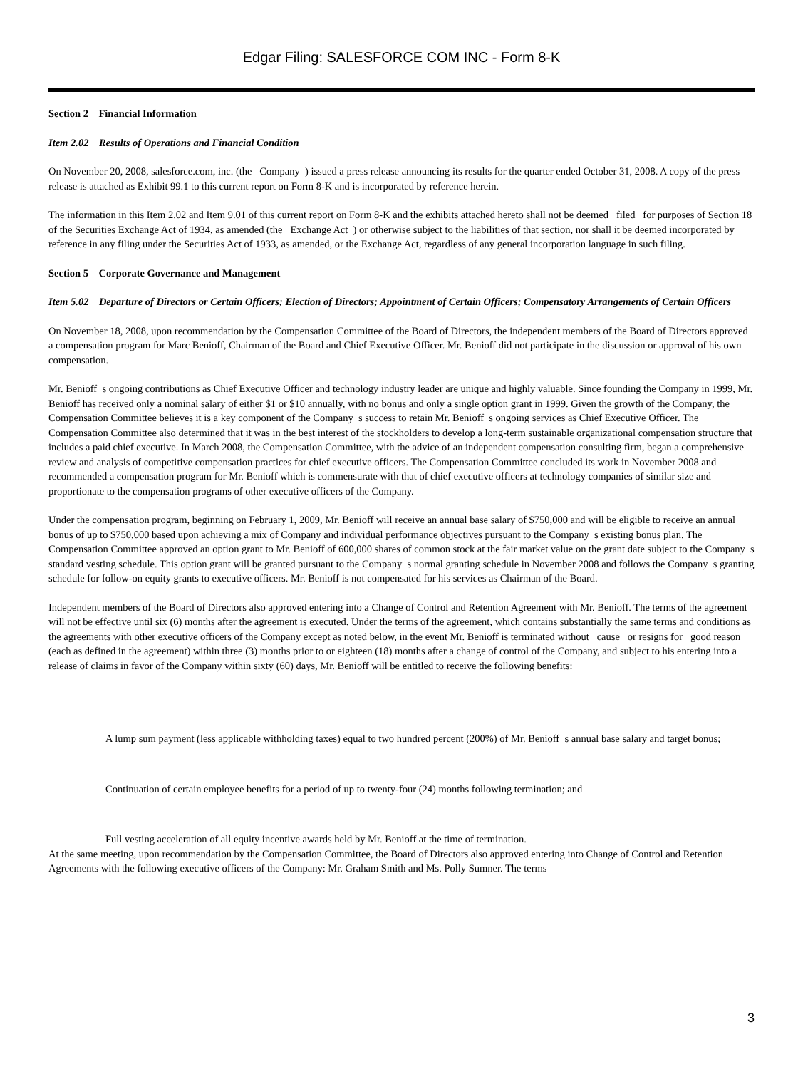Edgar Filing: SALESFORCE COM INC - Form 8-K
Section 2 Financial Information
Item 2.02 Results of Operations and Financial Condition
On November 20, 2008, salesforce.com, inc. (the Company ) issued a press release announcing its results for the quarter ended October 31, 2008. A copy of the press release is attached as Exhibit 99.1 to this current report on Form 8-K and is incorporated by reference herein.
The information in this Item 2.02 and Item 9.01 of this current report on Form 8-K and the exhibits attached hereto shall not be deemed filed for purposes of Section 18 of the Securities Exchange Act of 1934, as amended (the Exchange Act ) or otherwise subject to the liabilities of that section, nor shall it be deemed incorporated by reference in any filing under the Securities Act of 1933, as amended, or the Exchange Act, regardless of any general incorporation language in such filing.
Section 5 Corporate Governance and Management
Item 5.02 Departure of Directors or Certain Officers; Election of Directors; Appointment of Certain Officers; Compensatory Arrangements of Certain Officers
On November 18, 2008, upon recommendation by the Compensation Committee of the Board of Directors, the independent members of the Board of Directors approved a compensation program for Marc Benioff, Chairman of the Board and Chief Executive Officer. Mr. Benioff did not participate in the discussion or approval of his own compensation.
Mr. Benioff s ongoing contributions as Chief Executive Officer and technology industry leader are unique and highly valuable. Since founding the Company in 1999, Mr. Benioff has received only a nominal salary of either $1 or $10 annually, with no bonus and only a single option grant in 1999. Given the growth of the Company, the Compensation Committee believes it is a key component of the Company s success to retain Mr. Benioff s ongoing services as Chief Executive Officer. The Compensation Committee also determined that it was in the best interest of the stockholders to develop a long-term sustainable organizational compensation structure that includes a paid chief executive. In March 2008, the Compensation Committee, with the advice of an independent compensation consulting firm, began a comprehensive review and analysis of competitive compensation practices for chief executive officers. The Compensation Committee concluded its work in November 2008 and recommended a compensation program for Mr. Benioff which is commensurate with that of chief executive officers at technology companies of similar size and proportionate to the compensation programs of other executive officers of the Company.
Under the compensation program, beginning on February 1, 2009, Mr. Benioff will receive an annual base salary of $750,000 and will be eligible to receive an annual bonus of up to $750,000 based upon achieving a mix of Company and individual performance objectives pursuant to the Company s existing bonus plan. The Compensation Committee approved an option grant to Mr. Benioff of 600,000 shares of common stock at the fair market value on the grant date subject to the Company s standard vesting schedule. This option grant will be granted pursuant to the Company s normal granting schedule in November 2008 and follows the Company s granting schedule for follow-on equity grants to executive officers. Mr. Benioff is not compensated for his services as Chairman of the Board.
Independent members of the Board of Directors also approved entering into a Change of Control and Retention Agreement with Mr. Benioff. The terms of the agreement will not be effective until six (6) months after the agreement is executed. Under the terms of the agreement, which contains substantially the same terms and conditions as the agreements with other executive officers of the Company except as noted below, in the event Mr. Benioff is terminated without cause or resigns for good reason (each as defined in the agreement) within three (3) months prior to or eighteen (18) months after a change of control of the Company, and subject to his entering into a release of claims in favor of the Company within sixty (60) days, Mr. Benioff will be entitled to receive the following benefits:
A lump sum payment (less applicable withholding taxes) equal to two hundred percent (200%) of Mr. Benioff s annual base salary and target bonus;
Continuation of certain employee benefits for a period of up to twenty-four (24) months following termination; and
Full vesting acceleration of all equity incentive awards held by Mr. Benioff at the time of termination.
At the same meeting, upon recommendation by the Compensation Committee, the Board of Directors also approved entering into Change of Control and Retention Agreements with the following executive officers of the Company: Mr. Graham Smith and Ms. Polly Sumner. The terms
3